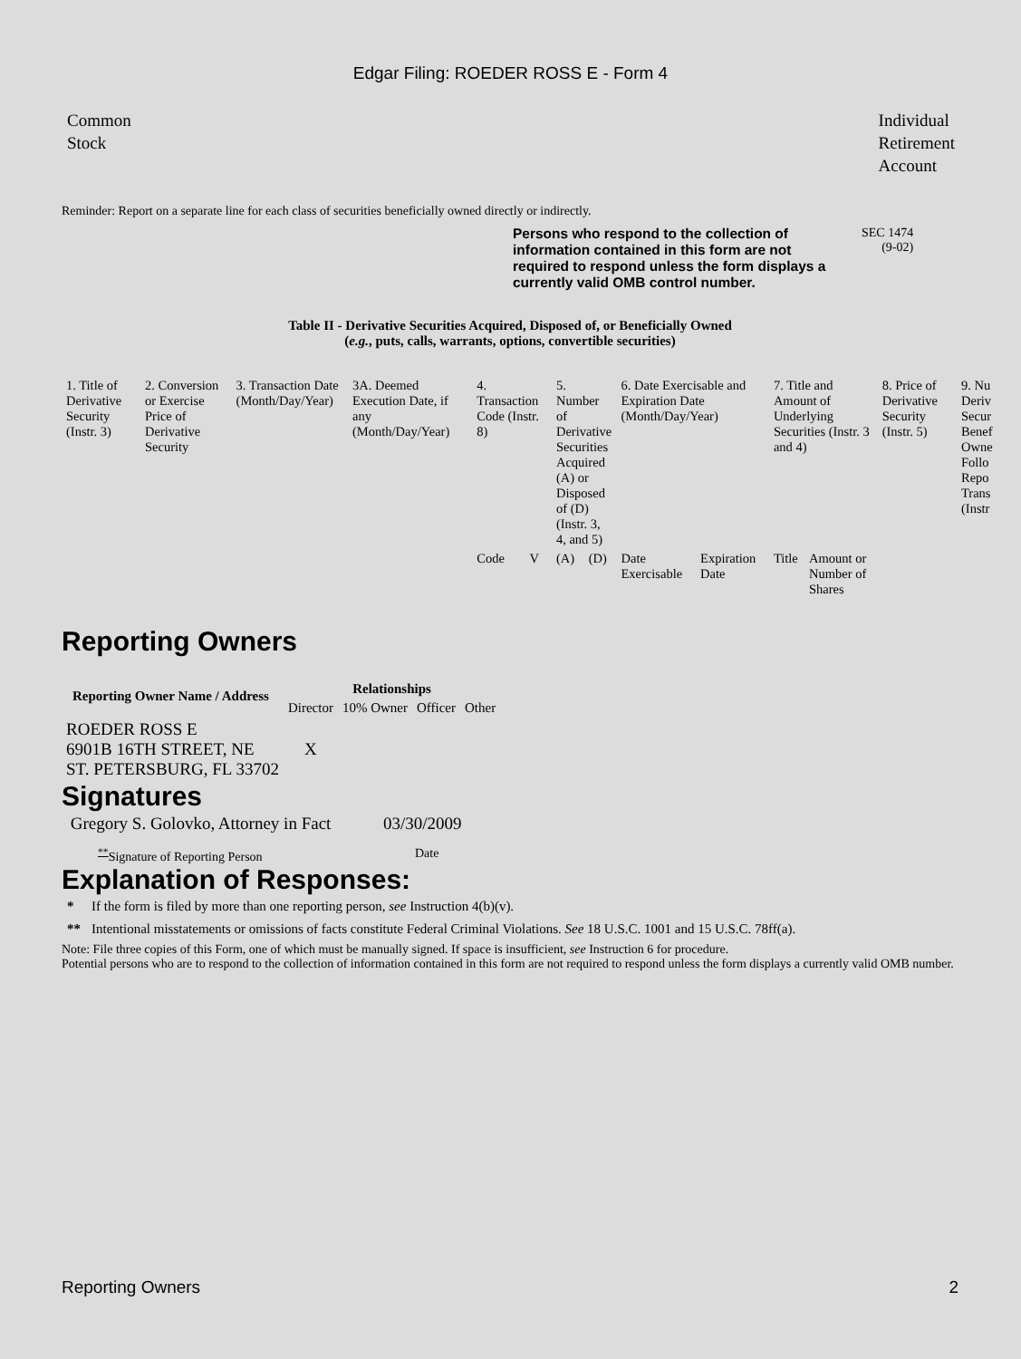Edgar Filing: ROEDER ROSS E - Form 4
Common
Stock
Individual
Retirement
Account
Reminder: Report on a separate line for each class of securities beneficially owned directly or indirectly.
Persons who respond to the collection of information contained in this form are not required to respond unless the form displays a currently valid OMB control number.
SEC 1474
(9-02)
Table II - Derivative Securities Acquired, Disposed of, or Beneficially Owned
(e.g., puts, calls, warrants, options, convertible securities)
| 1. Title of Derivative Security (Instr. 3) | 2. Conversion or Exercise Price of Derivative Security | 3. Transaction Date (Month/Day/Year) | 3A. Deemed Execution Date, if any (Month/Day/Year) | 4. Transaction Code (Instr. 8) | | 5. Number of Derivative Securities Acquired (A) or Disposed of (D) (Instr. 3, 4, and 5) | | 6. Date Exercisable and Expiration Date (Month/Day/Year) | | 7. Title and Amount of Underlying Securities (Instr. 3 and 4) | | 8. Price of Derivative Security (Instr. 5) | 9. Nu Deriv Secur Benef Owne Follo Repo Trans (Instr |
| | | | | Code | V | (A) | (D) | Date Exercisable | Expiration Date | Title | Amount or Number of Shares | | |
Reporting Owners
| Reporting Owner Name / Address | Relationships | | | |
| --- | --- | --- | --- | --- |
| | Director | 10% Owner | Officer | Other |
| ROEDER ROSS E 6901B 16TH STREET, NE ST. PETERSBURG, FL 33702 | X | | | |
Signatures
| Gregory S. Golovko, Attorney in Fact | 03/30/2009 |
| <sup>**</sup> Signature of Reporting Person | Date |
Explanation of Responses:
| * | If the form is filed by more than one reporting person, see Instruction 4(b)(v). |
| ** | Intentional misstatements or omissions of facts constitute Federal Criminal Violations. See 18 U.S.C. 1001 and 15 U.S.C. 78ff(a). |
Note: File three copies of this Form, one of which must be manually signed. If space is insufficient, see Instruction 6 for procedure.
Potential persons who are to respond to the collection of information contained in this form are not required to respond unless the form displays a currently valid OMB number.
Reporting Owners 2